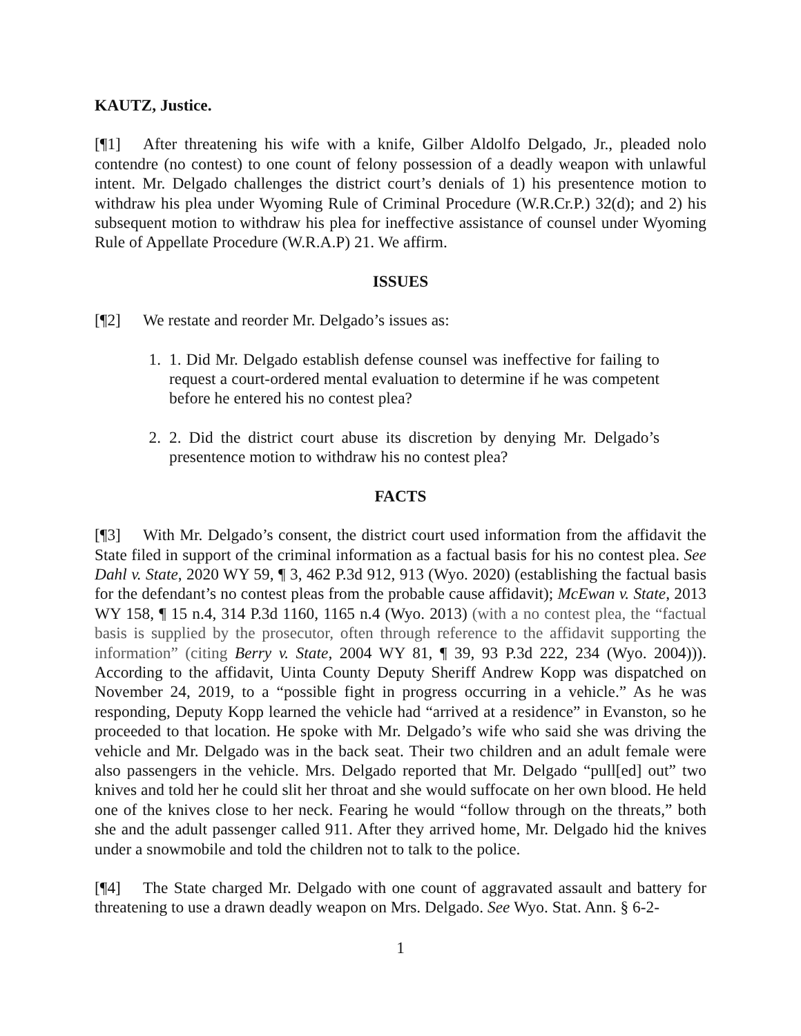KAUTZ, Justice.
[¶1] After threatening his wife with a knife, Gilber Aldolfo Delgado, Jr., pleaded nolo contendre (no contest) to one count of felony possession of a deadly weapon with unlawful intent. Mr. Delgado challenges the district court’s denials of 1) his presentence motion to withdraw his plea under Wyoming Rule of Criminal Procedure (W.R.Cr.P.) 32(d); and 2) his subsequent motion to withdraw his plea for ineffective assistance of counsel under Wyoming Rule of Appellate Procedure (W.R.A.P) 21. We affirm.
ISSUES
[¶2] We restate and reorder Mr. Delgado’s issues as:
1. 1. Did Mr. Delgado establish defense counsel was ineffective for failing to request a court-ordered mental evaluation to determine if he was competent before he entered his no contest plea?
2. 2. Did the district court abuse its discretion by denying Mr. Delgado’s presentence motion to withdraw his no contest plea?
FACTS
[¶3] With Mr. Delgado’s consent, the district court used information from the affidavit the State filed in support of the criminal information as a factual basis for his no contest plea. See Dahl v. State, 2020 WY 59, ¶ 3, 462 P.3d 912, 913 (Wyo. 2020) (establishing the factual basis for the defendant’s no contest pleas from the probable cause affidavit); McEwan v. State, 2013 WY 158, ¶ 15 n.4, 314 P.3d 1160, 1165 n.4 (Wyo. 2013) (with a no contest plea, the “factual basis is supplied by the prosecutor, often through reference to the affidavit supporting the information” (citing Berry v. State, 2004 WY 81, ¶ 39, 93 P.3d 222, 234 (Wyo. 2004))). According to the affidavit, Uinta County Deputy Sheriff Andrew Kopp was dispatched on November 24, 2019, to a “possible fight in progress occurring in a vehicle.” As he was responding, Deputy Kopp learned the vehicle had “arrived at a residence” in Evanston, so he proceeded to that location. He spoke with Mr. Delgado’s wife who said she was driving the vehicle and Mr. Delgado was in the back seat. Their two children and an adult female were also passengers in the vehicle. Mrs. Delgado reported that Mr. Delgado “pull[ed] out” two knives and told her he could slit her throat and she would suffocate on her own blood. He held one of the knives close to her neck. Fearing he would “follow through on the threats,” both she and the adult passenger called 911. After they arrived home, Mr. Delgado hid the knives under a snowmobile and told the children not to talk to the police.
[¶4] The State charged Mr. Delgado with one count of aggravated assault and battery for threatening to use a drawn deadly weapon on Mrs. Delgado. See Wyo. Stat. Ann. § 6-2-
1